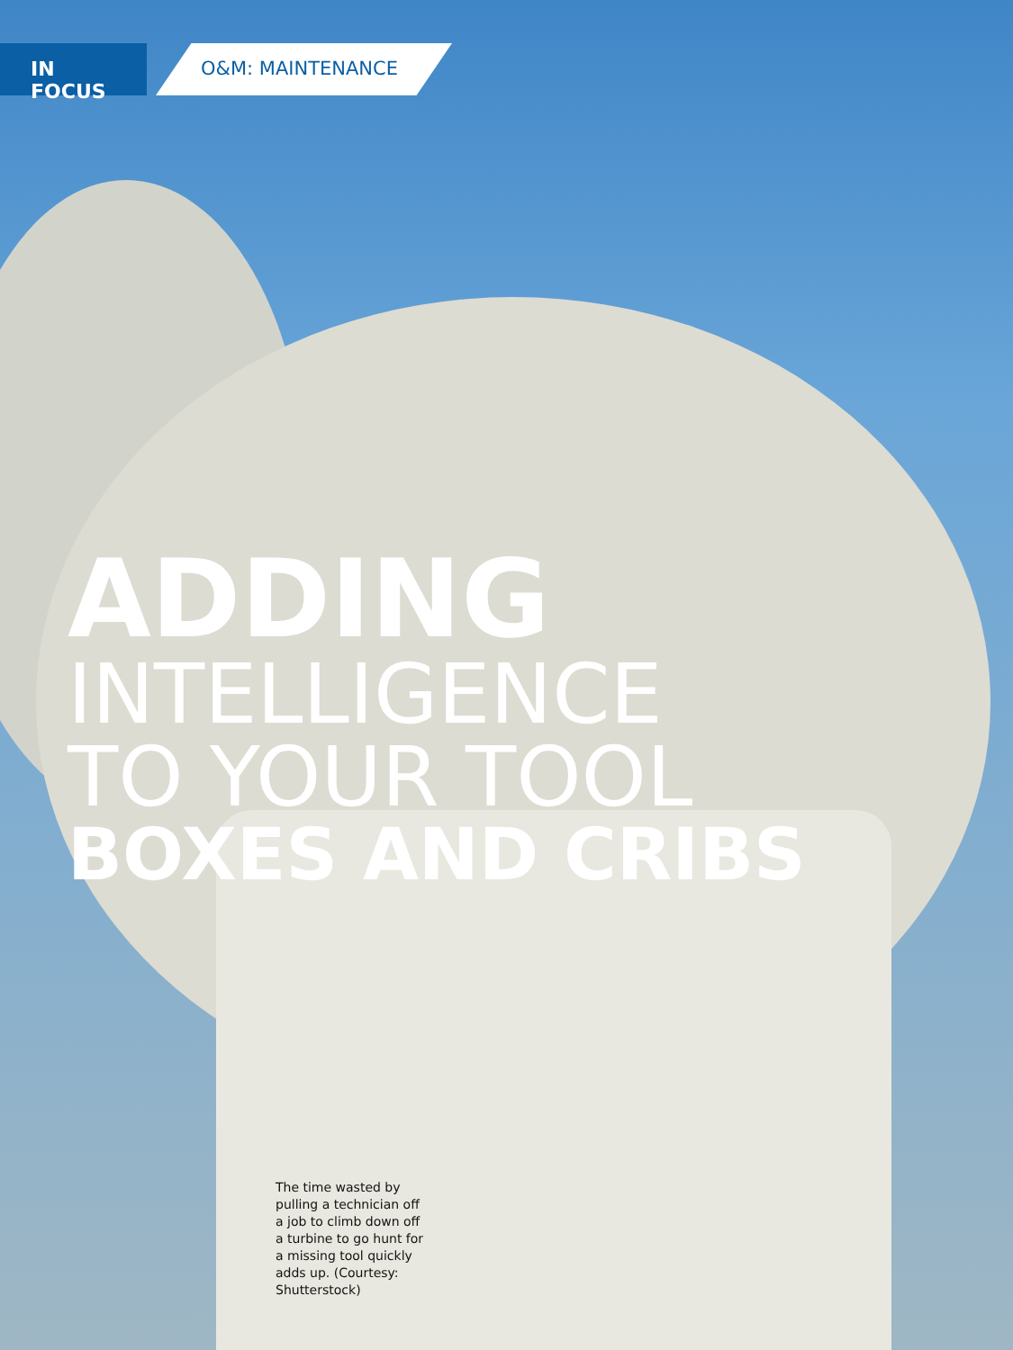IN FOCUS O&M: MAINTENANCE
ADDING
INTELLIGENCE
TO YOUR TOOL
BOXES AND CRIBS
The time wasted by pulling a technician off a job to climb down off a turbine to go hunt for a missing tool quickly adds up. (Courtesy: Shutterstock)